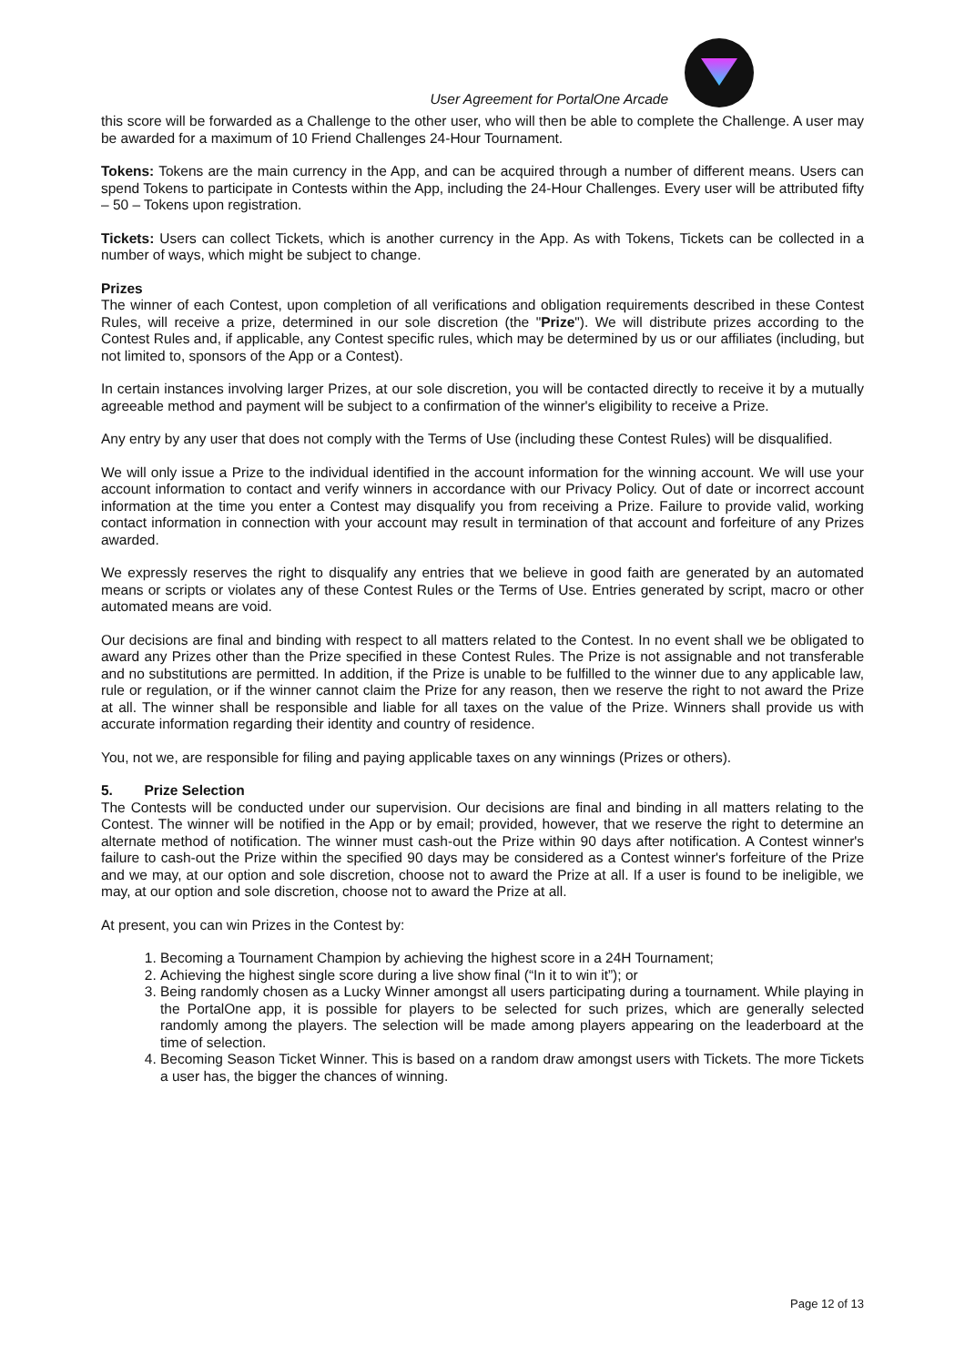User Agreement for PortalOne Arcade
this score will be forwarded as a Challenge to the other user, who will then be able to complete the Challenge. A user may be awarded for a maximum of 10 Friend Challenges 24-Hour Tournament.
Tokens: Tokens are the main currency in the App, and can be acquired through a number of different means. Users can spend Tokens to participate in Contests within the App, including the 24-Hour Challenges. Every user will be attributed fifty – 50 – Tokens upon registration.
Tickets: Users can collect Tickets, which is another currency in the App. As with Tokens, Tickets can be collected in a number of ways, which might be subject to change.
Prizes
The winner of each Contest, upon completion of all verifications and obligation requirements described in these Contest Rules, will receive a prize, determined in our sole discretion (the "Prize"). We will distribute prizes according to the Contest Rules and, if applicable, any Contest specific rules, which may be determined by us or our affiliates (including, but not limited to, sponsors of the App or a Contest).
In certain instances involving larger Prizes, at our sole discretion, you will be contacted directly to receive it by a mutually agreeable method and payment will be subject to a confirmation of the winner's eligibility to receive a Prize.
Any entry by any user that does not comply with the Terms of Use (including these Contest Rules) will be disqualified.
We will only issue a Prize to the individual identified in the account information for the winning account. We will use your account information to contact and verify winners in accordance with our Privacy Policy. Out of date or incorrect account information at the time you enter a Contest may disqualify you from receiving a Prize. Failure to provide valid, working contact information in connection with your account may result in termination of that account and forfeiture of any Prizes awarded.
We expressly reserves the right to disqualify any entries that we believe in good faith are generated by an automated means or scripts or violates any of these Contest Rules or the Terms of Use. Entries generated by script, macro or other automated means are void.
Our decisions are final and binding with respect to all matters related to the Contest. In no event shall we be obligated to award any Prizes other than the Prize specified in these Contest Rules. The Prize is not assignable and not transferable and no substitutions are permitted. In addition, if the Prize is unable to be fulfilled to the winner due to any applicable law, rule or regulation, or if the winner cannot claim the Prize for any reason, then we reserve the right to not award the Prize at all. The winner shall be responsible and liable for all taxes on the value of the Prize. Winners shall provide us with accurate information regarding their identity and country of residence.
You, not we, are responsible for filing and paying applicable taxes on any winnings (Prizes or others).
5. Prize Selection
The Contests will be conducted under our supervision. Our decisions are final and binding in all matters relating to the Contest. The winner will be notified in the App or by email; provided, however, that we reserve the right to determine an alternate method of notification. The winner must cash-out the Prize within 90 days after notification. A Contest winner's failure to cash-out the Prize within the specified 90 days may be considered as a Contest winner's forfeiture of the Prize and we may, at our option and sole discretion, choose not to award the Prize at all. If a user is found to be ineligible, we may, at our option and sole discretion, choose not to award the Prize at all.
At present, you can win Prizes in the Contest by:
1. Becoming a Tournament Champion by achieving the highest score in a 24H Tournament;
2. Achieving the highest single score during a live show final (“In it to win it”); or
3. Being randomly chosen as a Lucky Winner amongst all users participating during a tournament. While playing in the PortalOne app, it is possible for players to be selected for such prizes, which are generally selected randomly among the players. The selection will be made among players appearing on the leaderboard at the time of selection.
4. Becoming Season Ticket Winner. This is based on a random draw amongst users with Tickets. The more Tickets a user has, the bigger the chances of winning.
Page 12 of 13